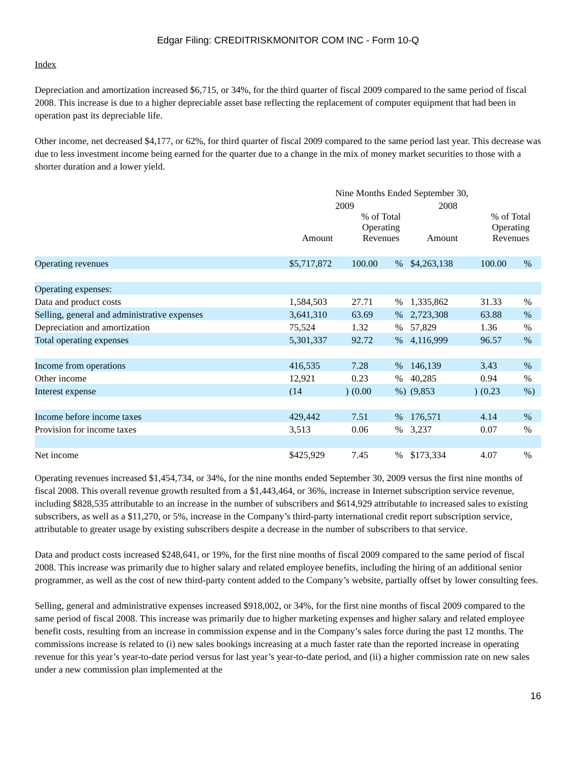Edgar Filing: CREDITRISKMONITOR COM INC - Form 10-Q
Index
Depreciation and amortization increased $6,715, or 34%, for the third quarter of fiscal 2009 compared to the same period of fiscal 2008. This increase is due to a higher depreciable asset base reflecting the replacement of computer equipment that had been in operation past its depreciable life.
Other income, net decreased $4,177, or 62%, for third quarter of fiscal 2009 compared to the same period last year. This decrease was due to less investment income being earned for the quarter due to a change in the mix of money market securities to those with a shorter duration and a lower yield.
| | Nine Months Ended September 30, | | | | | | | |
| --- | --- | --- | --- | --- | --- | --- | --- | --- |
| | 2009 | | | | 2008 | | | |
| | Amount | | % of Total Operating Revenues | | Amount | | % of Total Operating Revenues | |
| Operating revenues | $5,717,872 | | 100.00 | % | $4,263,138 | | 100.00 | % |
| Operating expenses: | | | | | | | | |
| Data and product costs | 1,584,503 | | 27.71 | % | 1,335,862 | | 31.33 | % |
| Selling, general and administrative expenses | 3,641,310 | | 63.69 | % | 2,723,308 | | 63.88 | % |
| Depreciation and amortization | 75,524 | | 1.32 | % | 57,829 | | 1.36 | % |
| Total operating expenses | 5,301,337 | | 92.72 | % | 4,116,999 | | 96.57 | % |
| Income from operations | 416,535 | | 7.28 | % | 146,139 | | 3.43 | % |
| Other income | 12,921 | | 0.23 | % | 40,285 | | 0.94 | % |
| Interest expense | (14 | ) | (0.00 | %) | (9,853 | ) | (0.23 | %) |
| Income before income taxes | 429,442 | | 7.51 | % | 176,571 | | 4.14 | % |
| Provision for income taxes | 3,513 | | 0.06 | % | 3,237 | | 0.07 | % |
| Net income | $425,929 | | 7.45 | % | $173,334 | | 4.07 | % |
Operating revenues increased $1,454,734, or 34%, for the nine months ended September 30, 2009 versus the first nine months of fiscal 2008. This overall revenue growth resulted from a $1,443,464, or 36%, increase in Internet subscription service revenue, including $828,535 attributable to an increase in the number of subscribers and $614,929 attributable to increased sales to existing subscribers, as well as a $11,270, or 5%, increase in the Company’s third-party international credit report subscription service, attributable to greater usage by existing subscribers despite a decrease in the number of subscribers to that service.
Data and product costs increased $248,641, or 19%, for the first nine months of fiscal 2009 compared to the same period of fiscal 2008. This increase was primarily due to higher salary and related employee benefits, including the hiring of an additional senior programmer, as well as the cost of new third-party content added to the Company’s website, partially offset by lower consulting fees.
Selling, general and administrative expenses increased $918,002, or 34%, for the first nine months of fiscal 2009 compared to the same period of fiscal 2008. This increase was primarily due to higher marketing expenses and higher salary and related employee benefit costs, resulting from an increase in commission expense and in the Company’s sales force during the past 12 months. The commissions increase is related to (i) new sales bookings increasing at a much faster rate than the reported increase in operating revenue for this year’s year-to-date period versus for last year’s year-to-date period, and (ii) a higher commission rate on new sales under a new commission plan implemented at the
16